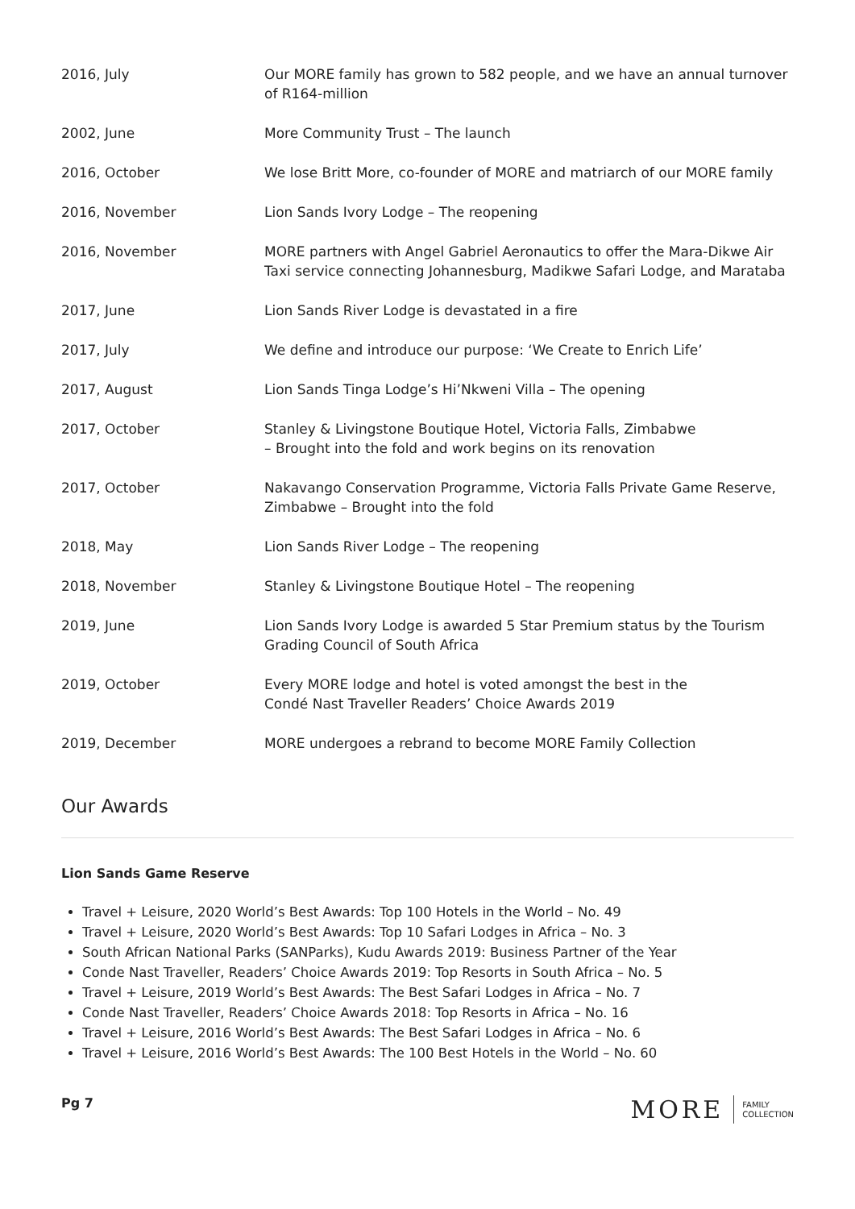| 2016, July | Our MORE family has grown to 582 people, and we have an annual turnover of R164-million |
| 2002, June | More Community Trust – The launch |
| 2016, October | We lose Britt More, co-founder of MORE and matriarch of our MORE family |
| 2016, November | Lion Sands Ivory Lodge – The reopening |
| 2016, November | MORE partners with Angel Gabriel Aeronautics to offer the Mara-Dikwe Air Taxi service connecting Johannesburg, Madikwe Safari Lodge, and Marataba |
| 2017, June | Lion Sands River Lodge is devastated in a fire |
| 2017, July | We define and introduce our purpose: ‘We Create to Enrich Life’ |
| 2017, August | Lion Sands Tinga Lodge’s Hi’Nkweni Villa – The opening |
| 2017, October | Stanley & Livingstone Boutique Hotel, Victoria Falls, Zimbabwe – Brought into the fold and work begins on its renovation |
| 2017, October | Nakavango Conservation Programme, Victoria Falls Private Game Reserve, Zimbabwe – Brought into the fold |
| 2018, May | Lion Sands River Lodge – The reopening |
| 2018, November | Stanley & Livingstone Boutique Hotel – The reopening |
| 2019, June | Lion Sands Ivory Lodge is awarded 5 Star Premium status by the Tourism Grading Council of South Africa |
| 2019, October | Every MORE lodge and hotel is voted amongst the best in the Condé Nast Traveller Readers’ Choice Awards 2019 |
| 2019, December | MORE undergoes a rebrand to become MORE Family Collection |
Our Awards
Lion Sands Game Reserve
Travel + Leisure, 2020 World’s Best Awards: Top 100 Hotels in the World – No. 49
Travel + Leisure, 2020 World’s Best Awards: Top 10 Safari Lodges in Africa – No. 3
South African National Parks (SANParks), Kudu Awards 2019: Business Partner of the Year
Conde Nast Traveller, Readers’ Choice Awards 2019: Top Resorts in South Africa – No. 5
Travel + Leisure, 2019 World’s Best Awards: The Best Safari Lodges in Africa – No. 7
Conde Nast Traveller, Readers’ Choice Awards 2018: Top Resorts in Africa – No. 16
Travel + Leisure, 2016 World’s Best Awards: The Best Safari Lodges in Africa – No. 6
Travel + Leisure, 2016 World’s Best Awards: The 100 Best Hotels in the World – No. 60
Pg 7
MORE FAMILY
COLLECTION